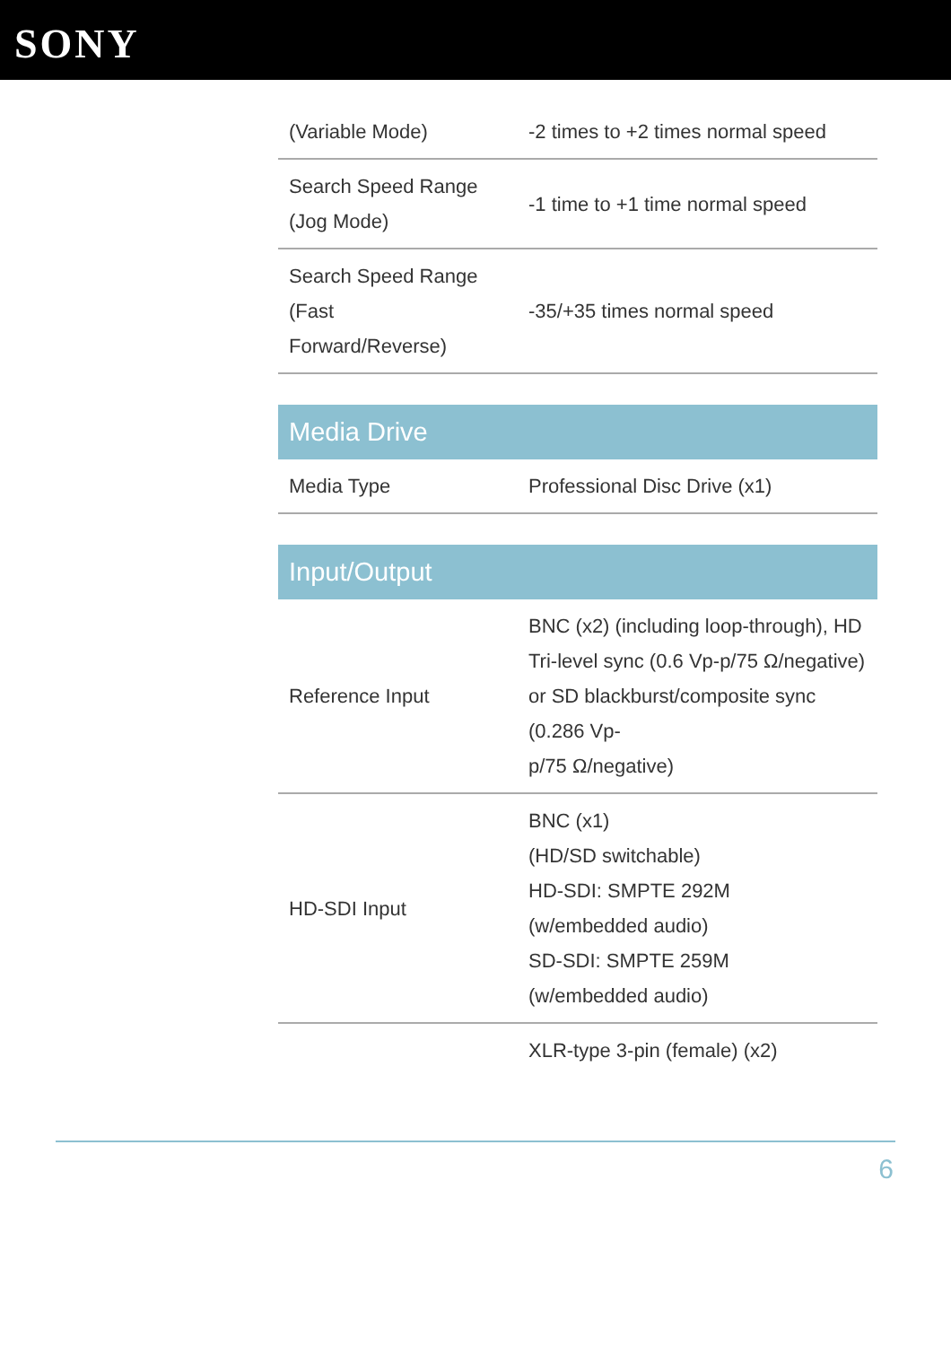SONY
| (Variable Mode) | -2 times to +2 times normal speed |
| Search Speed Range (Jog Mode) | -1 time to +1 time normal speed |
| Search Speed Range (Fast Forward/Reverse) | -35/+35 times normal speed |
| Media Drive | |
| Media Type | Professional Disc Drive (x1) |
| Input/Output | |
| Reference Input | BNC (x2) (including loop-through), HD Tri-level sync (0.6 Vp-p/75 Ω/negative) or SD blackburst/composite sync (0.286 Vp- p/75 Ω/negative) |
| HD-SDI Input | BNC (x1) (HD/SD switchable) HD-SDI: SMPTE 292M (w/embedded audio) SD-SDI: SMPTE 259M (w/embedded audio) |
| | XLR-type 3-pin (female) (x2) |
6